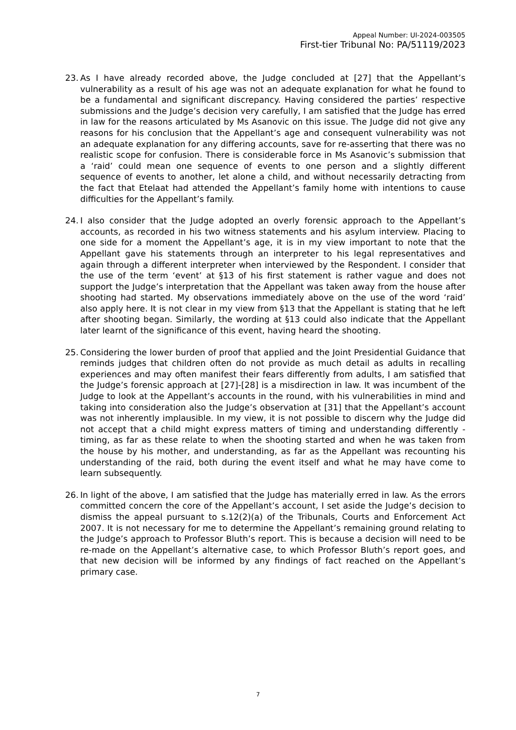Appeal Number: UI-2024-003505
First-tier Tribunal No: PA/51119/2023
23.
As I have already recorded above, the Judge concluded at [27] that the Appellant’s vulnerability as a result of his age was not an adequate explanation for what he found to be a fundamental and significant discrepancy. Having considered the parties’ respective submissions and the Judge’s decision very carefully, I am satisfied that the Judge has erred in law for the reasons articulated by Ms Asanovic on this issue. The Judge did not give any reasons for his conclusion that the Appellant’s age and consequent vulnerability was not an adequate explanation for any differing accounts, save for re-asserting that there was no realistic scope for confusion. There is considerable force in Ms Asanovic’s submission that a ‘raid’ could mean one sequence of events to one person and a slightly different sequence of events to another, let alone a child, and without necessarily detracting from the fact that Etelaat had attended the Appellant’s family home with intentions to cause difficulties for the Appellant’s family.
24.
I also consider that the Judge adopted an overly forensic approach to the Appellant’s accounts, as recorded in his two witness statements and his asylum interview. Placing to one side for a moment the Appellant’s age, it is in my view important to note that the Appellant gave his statements through an interpreter to his legal representatives and again through a different interpreter when interviewed by the Respondent. I consider that the use of the term ‘event’ at §13 of his first statement is rather vague and does not support the Judge’s interpretation that the Appellant was taken away from the house after shooting had started. My observations immediately above on the use of the word ‘raid’ also apply here. It is not clear in my view from §13 that the Appellant is stating that he left after shooting began. Similarly, the wording at §13 could also indicate that the Appellant later learnt of the significance of this event, having heard the shooting.
25.
Considering the lower burden of proof that applied and the Joint Presidential Guidance that reminds judges that children often do not provide as much detail as adults in recalling experiences and may often manifest their fears differently from adults, I am satisfied that the Judge’s forensic approach at [27]-[28] is a misdirection in law. It was incumbent of the Judge to look at the Appellant’s accounts in the round, with his vulnerabilities in mind and taking into consideration also the Judge’s observation at [31] that the Appellant’s account was not inherently implausible. In my view, it is not possible to discern why the Judge did not accept that a child might express matters of timing and understanding differently - timing, as far as these relate to when the shooting started and when he was taken from the house by his mother, and understanding, as far as the Appellant was recounting his understanding of the raid, both during the event itself and what he may have come to learn subsequently.
26.
In light of the above, I am satisfied that the Judge has materially erred in law. As the errors committed concern the core of the Appellant’s account, I set aside the Judge’s decision to dismiss the appeal pursuant to s.12(2)(a) of the Tribunals, Courts and Enforcement Act 2007. It is not necessary for me to determine the Appellant’s remaining ground relating to the Judge’s approach to Professor Bluth’s report. This is because a decision will need to be re-made on the Appellant’s alternative case, to which Professor Bluth’s report goes, and that new decision will be informed by any findings of fact reached on the Appellant’s primary case.
7